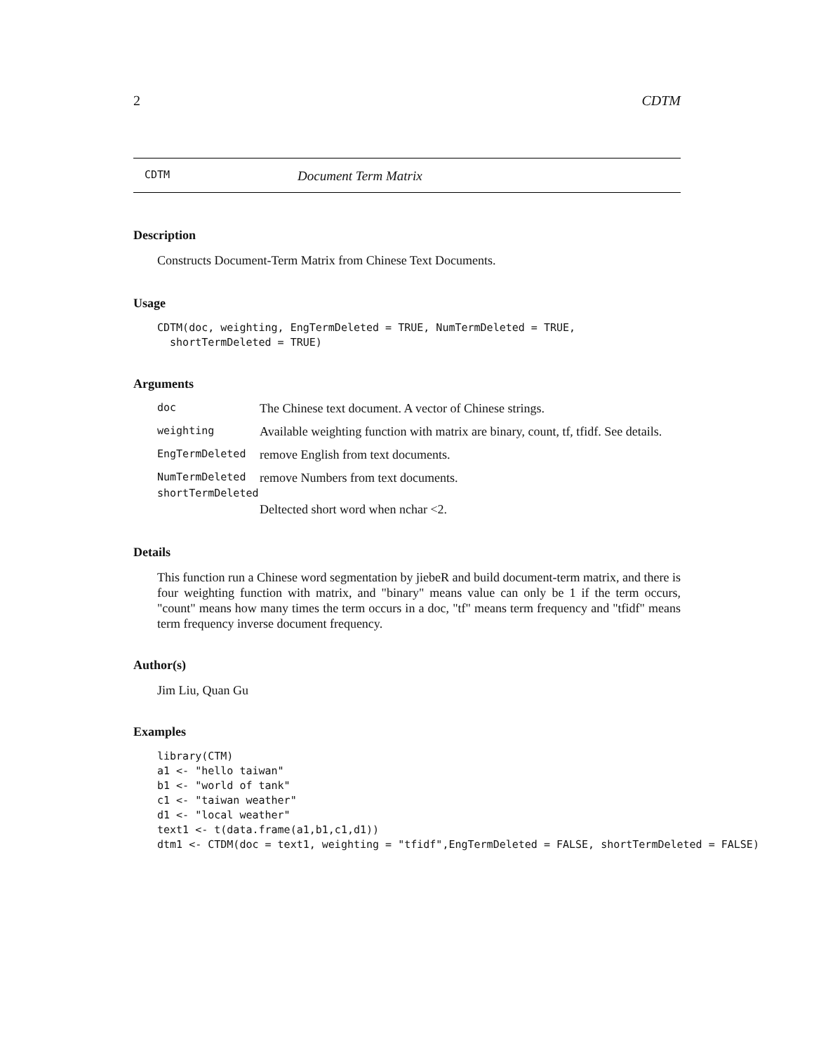2 CDTM
CDTM Document Term Matrix
Description
Constructs Document-Term Matrix from Chinese Text Documents.
Usage
CDTM(doc, weighting, EngTermDeleted = TRUE, NumTermDeleted = TRUE,
  shortTermDeleted = TRUE)
Arguments
| doc | The Chinese text document. A vector of Chinese strings. |
| weighting | Available weighting function with matrix are binary, count, tf, tfidf. See details. |
| EngTermDeleted | remove English from text documents. |
| NumTermDeleted | remove Numbers from text documents. |
| shortTermDeleted | |
| | Deltected short word when nchar <2. |
Details
This function run a Chinese word segmentation by jiebeR and build document-term matrix, and there is four weighting function with matrix, and "binary" means value can only be 1 if the term occurs, "count" means how many times the term occurs in a doc, "tf" means term frequency and "tfidf" means term frequency inverse document frequency.
Author(s)
Jim Liu, Quan Gu
Examples
library(CTM)
a1 <- "hello taiwan"
b1 <- "world of tank"
c1 <- "taiwan weather"
d1 <- "local weather"
text1 <- t(data.frame(a1,b1,c1,d1))
dtm1 <- CTDM(doc = text1, weighting = "tfidf",EngTermDeleted = FALSE, shortTermDeleted = FALSE)